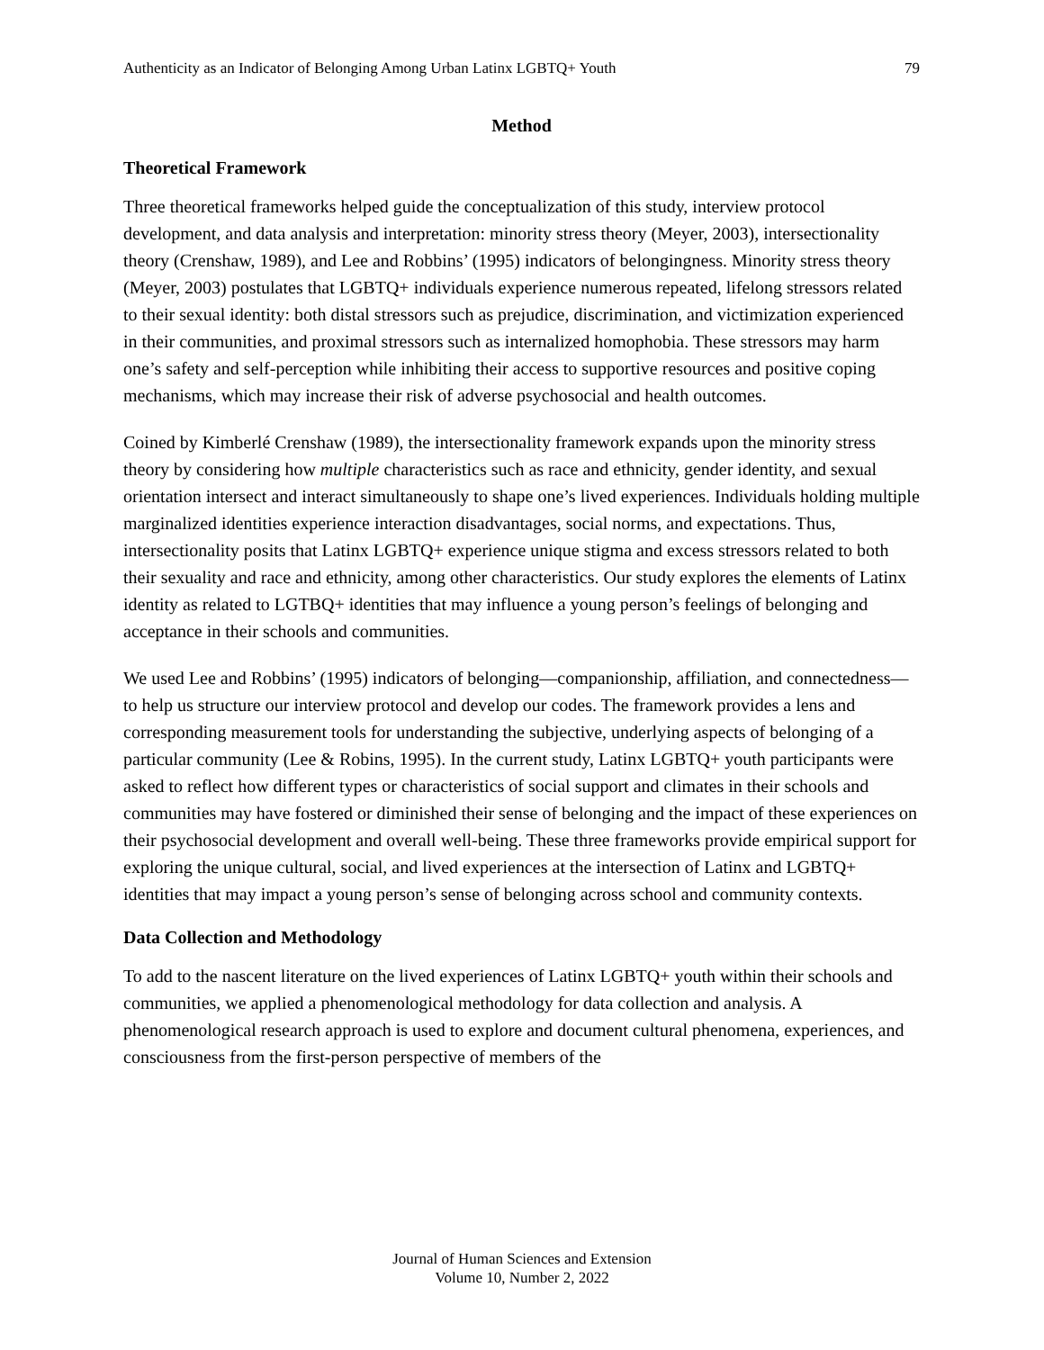Authenticity as an Indicator of Belonging Among Urban Latinx LGBTQ+ Youth 79
Method
Theoretical Framework
Three theoretical frameworks helped guide the conceptualization of this study, interview protocol development, and data analysis and interpretation: minority stress theory (Meyer, 2003), intersectionality theory (Crenshaw, 1989), and Lee and Robbins’ (1995) indicators of belongingness. Minority stress theory (Meyer, 2003) postulates that LGBTQ+ individuals experience numerous repeated, lifelong stressors related to their sexual identity: both distal stressors such as prejudice, discrimination, and victimization experienced in their communities, and proximal stressors such as internalized homophobia. These stressors may harm one’s safety and self-perception while inhibiting their access to supportive resources and positive coping mechanisms, which may increase their risk of adverse psychosocial and health outcomes.
Coined by Kimberlé Crenshaw (1989), the intersectionality framework expands upon the minority stress theory by considering how multiple characteristics such as race and ethnicity, gender identity, and sexual orientation intersect and interact simultaneously to shape one’s lived experiences. Individuals holding multiple marginalized identities experience interaction disadvantages, social norms, and expectations. Thus, intersectionality posits that Latinx LGBTQ+ experience unique stigma and excess stressors related to both their sexuality and race and ethnicity, among other characteristics. Our study explores the elements of Latinx identity as related to LGTBQ+ identities that may influence a young person’s feelings of belonging and acceptance in their schools and communities.
We used Lee and Robbins’ (1995) indicators of belonging—companionship, affiliation, and connectedness—to help us structure our interview protocol and develop our codes. The framework provides a lens and corresponding measurement tools for understanding the subjective, underlying aspects of belonging of a particular community (Lee & Robins, 1995). In the current study, Latinx LGBTQ+ youth participants were asked to reflect how different types or characteristics of social support and climates in their schools and communities may have fostered or diminished their sense of belonging and the impact of these experiences on their psychosocial development and overall well-being. These three frameworks provide empirical support for exploring the unique cultural, social, and lived experiences at the intersection of Latinx and LGBTQ+ identities that may impact a young person’s sense of belonging across school and community contexts.
Data Collection and Methodology
To add to the nascent literature on the lived experiences of Latinx LGBTQ+ youth within their schools and communities, we applied a phenomenological methodology for data collection and analysis. A phenomenological research approach is used to explore and document cultural phenomena, experiences, and consciousness from the first-person perspective of members of the
Journal of Human Sciences and Extension
Volume 10, Number 2, 2022